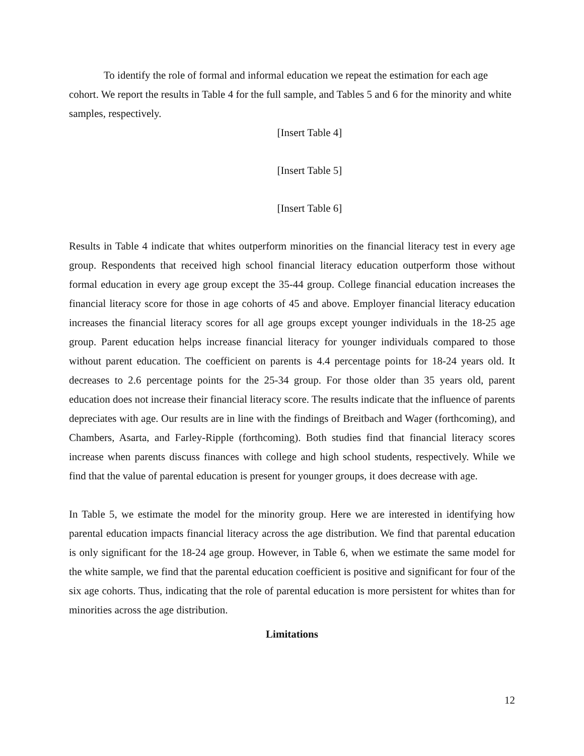To identify the role of formal and informal education we repeat the estimation for each age cohort. We report the results in Table 4 for the full sample, and Tables 5 and 6 for the minority and white samples, respectively.
[Insert Table 4]
[Insert Table 5]
[Insert Table 6]
Results in Table 4 indicate that whites outperform minorities on the financial literacy test in every age group. Respondents that received high school financial literacy education outperform those without formal education in every age group except the 35-44 group. College financial education increases the financial literacy score for those in age cohorts of 45 and above. Employer financial literacy education increases the financial literacy scores for all age groups except younger individuals in the 18-25 age group. Parent education helps increase financial literacy for younger individuals compared to those without parent education. The coefficient on parents is 4.4 percentage points for 18-24 years old. It decreases to 2.6 percentage points for the 25-34 group. For those older than 35 years old, parent education does not increase their financial literacy score. The results indicate that the influence of parents depreciates with age. Our results are in line with the findings of Breitbach and Wager (forthcoming), and Chambers, Asarta, and Farley-Ripple (forthcoming). Both studies find that financial literacy scores increase when parents discuss finances with college and high school students, respectively. While we find that the value of parental education is present for younger groups, it does decrease with age.
In Table 5, we estimate the model for the minority group. Here we are interested in identifying how parental education impacts financial literacy across the age distribution. We find that parental education is only significant for the 18-24 age group. However, in Table 6, when we estimate the same model for the white sample, we find that the parental education coefficient is positive and significant for four of the six age cohorts. Thus, indicating that the role of parental education is more persistent for whites than for minorities across the age distribution.
Limitations
12